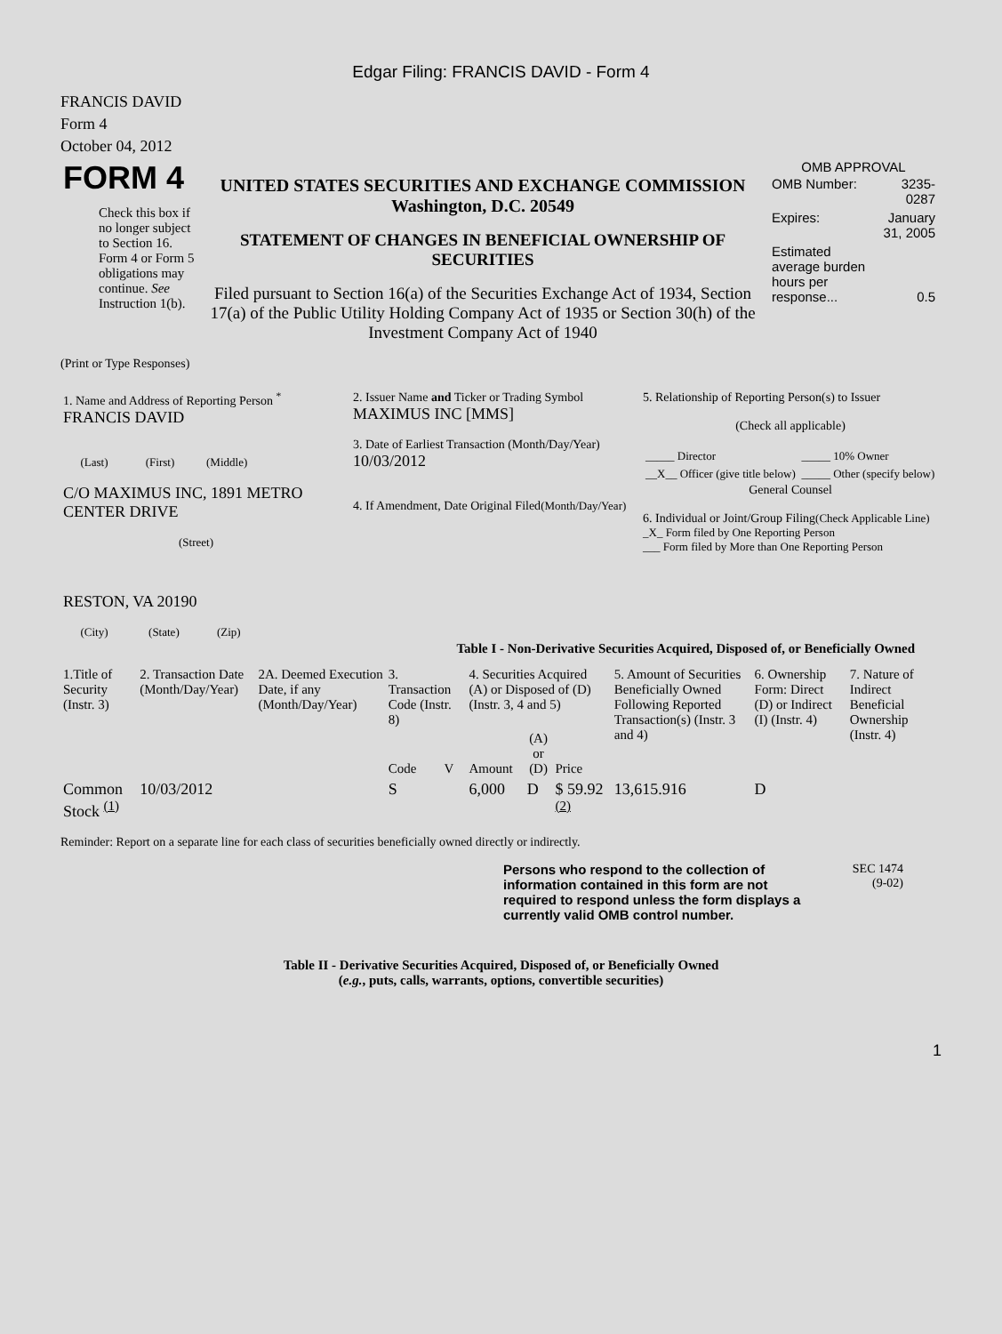Edgar Filing: FRANCIS DAVID - Form 4
FRANCIS DAVID
Form 4
October 04, 2012
| FORM 4 Check this box if no longer subject to Section 16. Form 4 or Form 5 obligations may continue. See Instruction 1(b). | UNITED STATES SECURITIES AND EXCHANGE COMMISSION Washington, D.C. 20549 STATEMENT OF CHANGES IN BENEFICIAL OWNERSHIP OF SECURITIES Filed pursuant to Section 16(a) of the Securities Exchange Act of 1934, Section 17(a) of the Public Utility Holding Company Act of 1935 or Section 30(h) of the Investment Company Act of 1940 | OMB APPROVAL / OMB Number: / 3235-0287 / / Expires: / January 31, 2005 / / Estimated average burden hours per response... / 0.5 / |
(Print or Type Responses)
| 1. Name and Address of Reporting Person <sup>*</sup> FRANCIS DAVID (Last) (First) (Middle) C/O MAXIMUS INC, 1891 METRO CENTER DRIVE (Street) RESTON, VA 20190 (City) (State) (Zip) | 2. Issuer Name and Ticker or Trading Symbol MAXIMUS INC [MMS] 3. Date of Earliest Transaction (Month/Day/Year) 10/03/2012 4. If Amendment, Date Original Filed (Month/Day/Year) | 5. Relationship of Reporting Person(s) to Issuer (Check all applicable) / _____ Director / _____ 10% Owner / / __X__ Officer (give title below) / _____ Other (specify below) / General Counsel 6. Individual or Joint/Group Filing (Check Applicable Line) _X_ Form filed by One Reporting Person ___ Form filed by More than One Reporting Person |
Table I - Non-Derivative Securities Acquired, Disposed of, or Beneficially Owned
| 1.Title of Security (Instr. 3) | 2. Transaction Date (Month/Day/Year) | 2A. Deemed Execution Date, if any (Month/Day/Year) | 3. Transaction Code (Instr. 8) | | 4. Securities Acquired (A) or Disposed of (D) (Instr. 3, 4 and 5) | | | 5. Amount of Securities Beneficially Owned Following Reported Transaction(s) (Instr. 3 and 4) | 6. Ownership Form: Direct (D) or Indirect (I) (Instr. 4) | 7. Nature of Indirect Beneficial Ownership (Instr. 4) |
| --- | --- | --- | --- | --- | --- | --- | --- | --- | --- | --- |
| | | | Code | V | Amount | (A) or (D) | Price | | | |
| Common Stock <sup>(1)</sup> | 10/03/2012 | | S | | 6,000 | D | $ 59.92 <sup>(2)</sup> | 13,615.916 | D | |
Reminder: Report on a separate line for each class of securities beneficially owned directly or indirectly.
Persons who respond to the collection of information contained in this form are not required to respond unless the form displays a currently valid OMB control number.
SEC 1474
(9-02)
Table II - Derivative Securities Acquired, Disposed of, or Beneficially Owned
(e.g., puts, calls, warrants, options, convertible securities)
1